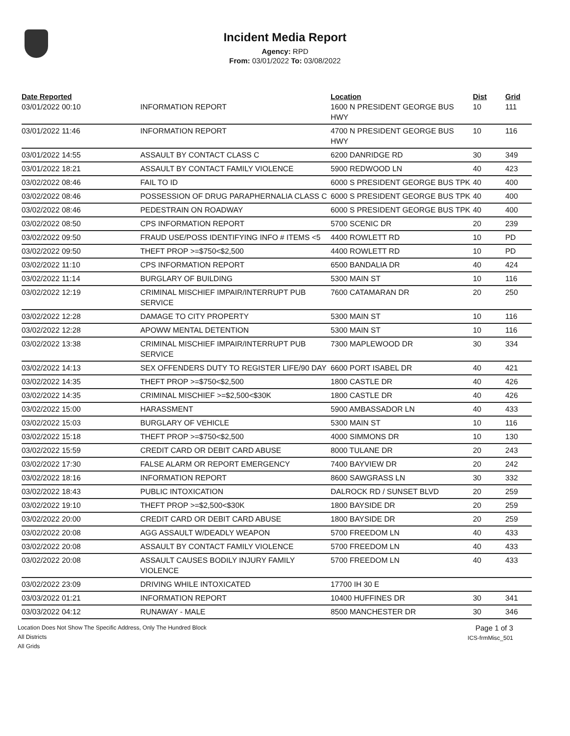Incident Media Report
Agency: RPD
From: 03/01/2022 To: 03/08/2022
| Date Reported | | Location | Dist | Grid |
| --- | --- | --- | --- | --- |
| 03/01/2022 00:10 | INFORMATION REPORT | 1600 N PRESIDENT GEORGE BUS HWY | 10 | 111 |
| 03/01/2022 11:46 | INFORMATION REPORT | 4700 N PRESIDENT GEORGE BUS HWY | 10 | 116 |
| 03/01/2022 14:55 | ASSAULT BY CONTACT CLASS C | 6200 DANRIDGE RD | 30 | 349 |
| 03/01/2022 18:21 | ASSAULT BY CONTACT FAMILY VIOLENCE | 5900 REDWOOD LN | 40 | 423 |
| 03/02/2022 08:46 | FAIL TO ID | 6000 S PRESIDENT GEORGE BUS TPK | 40 | 400 |
| 03/02/2022 08:46 | POSSESSION OF DRUG PARAPHERNALIA CLASS C | 6000 S PRESIDENT GEORGE BUS TPK | 40 | 400 |
| 03/02/2022 08:46 | PEDESTRAIN ON ROADWAY | 6000 S PRESIDENT GEORGE BUS TPK | 40 | 400 |
| 03/02/2022 08:50 | CPS INFORMATION REPORT | 5700 SCENIC DR | 20 | 239 |
| 03/02/2022 09:50 | FRAUD USE/POSS IDENTIFYING INFO # ITEMS <5 | 4400 ROWLETT RD | 10 | PD |
| 03/02/2022 09:50 | THEFT PROP >=$750<$2,500 | 4400 ROWLETT RD | 10 | PD |
| 03/02/2022 11:10 | CPS INFORMATION REPORT | 6500 BANDALIA DR | 40 | 424 |
| 03/02/2022 11:14 | BURGLARY OF BUILDING | 5300 MAIN ST | 10 | 116 |
| 03/02/2022 12:19 | CRIMINAL MISCHIEF IMPAIR/INTERRUPT PUB SERVICE | 7600 CATAMARAN DR | 20 | 250 |
| 03/02/2022 12:28 | DAMAGE TO CITY PROPERTY | 5300 MAIN ST | 10 | 116 |
| 03/02/2022 12:28 | APOWW MENTAL DETENTION | 5300 MAIN ST | 10 | 116 |
| 03/02/2022 13:38 | CRIMINAL MISCHIEF IMPAIR/INTERRUPT PUB SERVICE | 7300 MAPLEWOOD DR | 30 | 334 |
| 03/02/2022 14:13 | SEX OFFENDERS DUTY TO REGISTER LIFE/90 DAY | 6600 PORT ISABEL DR | 40 | 421 |
| 03/02/2022 14:35 | THEFT PROP >=$750<$2,500 | 1800 CASTLE DR | 40 | 426 |
| 03/02/2022 14:35 | CRIMINAL MISCHIEF >=$2,500<$30K | 1800 CASTLE DR | 40 | 426 |
| 03/02/2022 15:00 | HARASSMENT | 5900 AMBASSADOR LN | 40 | 433 |
| 03/02/2022 15:03 | BURGLARY OF VEHICLE | 5300 MAIN ST | 10 | 116 |
| 03/02/2022 15:18 | THEFT PROP >=$750<$2,500 | 4000 SIMMONS DR | 10 | 130 |
| 03/02/2022 15:59 | CREDIT CARD OR DEBIT CARD ABUSE | 8000 TULANE DR | 20 | 243 |
| 03/02/2022 17:30 | FALSE ALARM OR REPORT EMERGENCY | 7400 BAYVIEW DR | 20 | 242 |
| 03/02/2022 18:16 | INFORMATION REPORT | 8600 SAWGRASS LN | 30 | 332 |
| 03/02/2022 18:43 | PUBLIC INTOXICATION | DALROCK RD / SUNSET BLVD | 20 | 259 |
| 03/02/2022 19:10 | THEFT PROP >=$2,500<$30K | 1800 BAYSIDE DR | 20 | 259 |
| 03/02/2022 20:00 | CREDIT CARD OR DEBIT CARD ABUSE | 1800 BAYSIDE DR | 20 | 259 |
| 03/02/2022 20:08 | AGG ASSAULT W/DEADLY WEAPON | 5700 FREEDOM LN | 40 | 433 |
| 03/02/2022 20:08 | ASSAULT BY CONTACT FAMILY VIOLENCE | 5700 FREEDOM LN | 40 | 433 |
| 03/02/2022 20:08 | ASSAULT CAUSES BODILY INJURY FAMILY VIOLENCE | 5700 FREEDOM LN | 40 | 433 |
| 03/02/2022 23:09 | DRIVING WHILE INTOXICATED | 17700 IH 30 E | | |
| 03/03/2022 01:21 | INFORMATION REPORT | 10400 HUFFINES DR | 30 | 341 |
| 03/03/2022 04:12 | RUNAWAY - MALE | 8500 MANCHESTER DR | 30 | 346 |
Location Does Not Show The Specific Address, Only The Hundred Block
All Districts
All Grids
Page 1 of 3
ICS-frmMisc_501